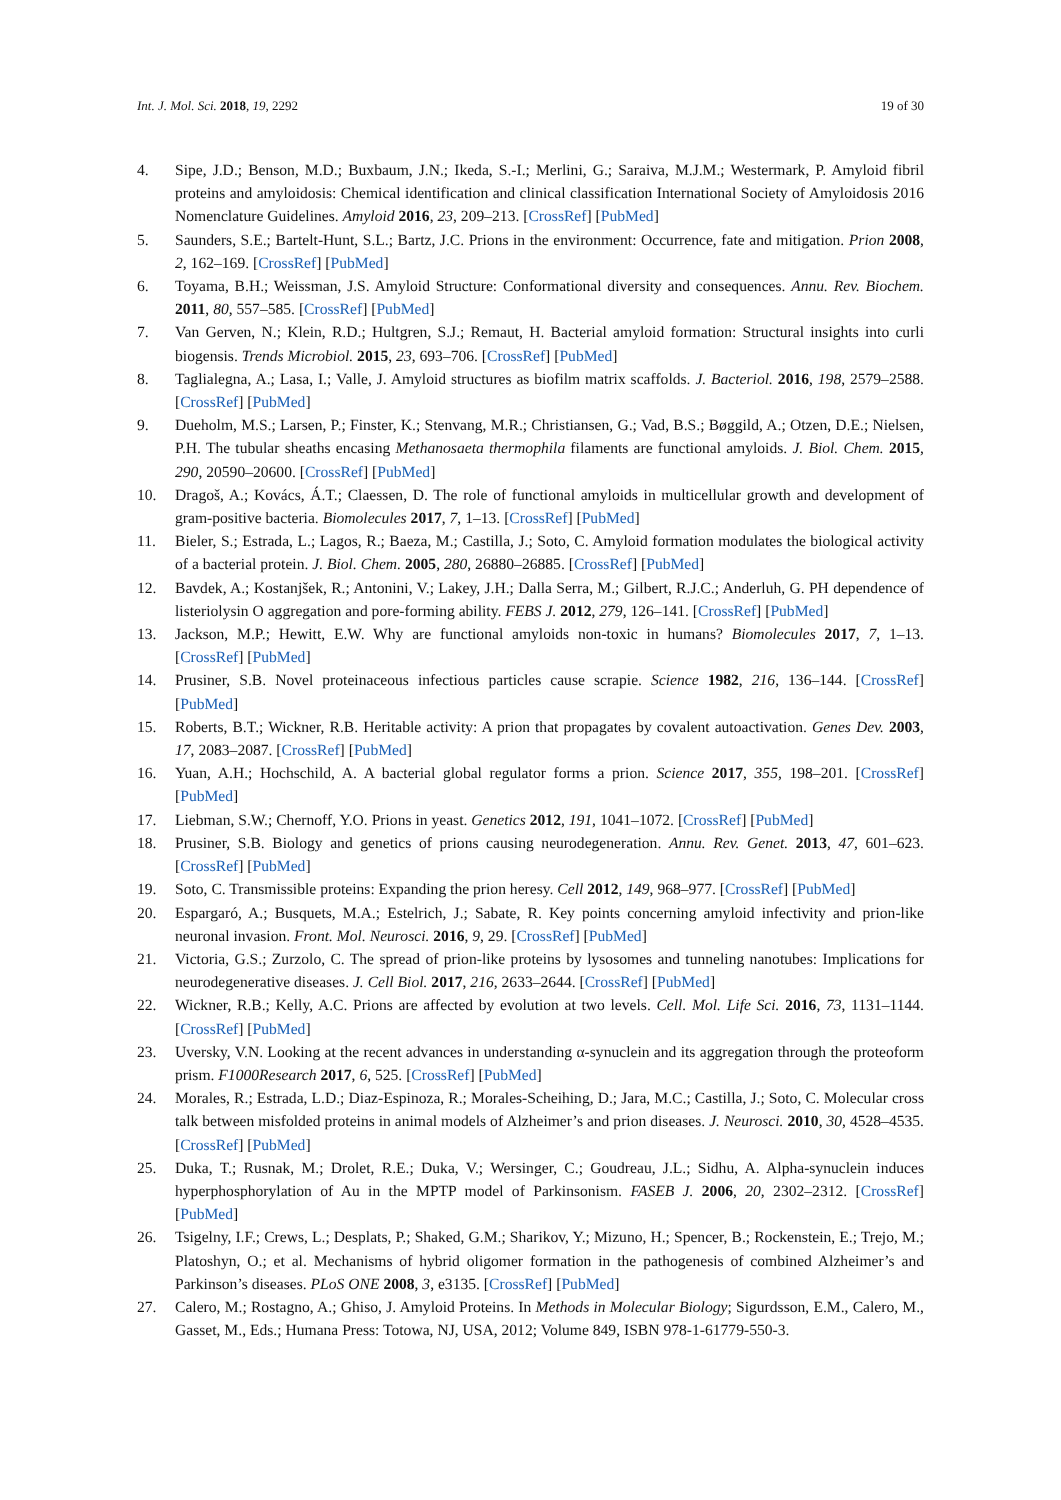Int. J. Mol. Sci. 2018, 19, 2292 19 of 30
4. Sipe, J.D.; Benson, M.D.; Buxbaum, J.N.; Ikeda, S.-I.; Merlini, G.; Saraiva, M.J.M.; Westermark, P. Amyloid fibril proteins and amyloidosis: Chemical identification and clinical classification International Society of Amyloidosis 2016 Nomenclature Guidelines. Amyloid 2016, 23, 209–213. [CrossRef] [PubMed]
5. Saunders, S.E.; Bartelt-Hunt, S.L.; Bartz, J.C. Prions in the environment: Occurrence, fate and mitigation. Prion 2008, 2, 162–169. [CrossRef] [PubMed]
6. Toyama, B.H.; Weissman, J.S. Amyloid Structure: Conformational diversity and consequences. Annu. Rev. Biochem. 2011, 80, 557–585. [CrossRef] [PubMed]
7. Van Gerven, N.; Klein, R.D.; Hultgren, S.J.; Remaut, H. Bacterial amyloid formation: Structural insights into curli biogensis. Trends Microbiol. 2015, 23, 693–706. [CrossRef] [PubMed]
8. Taglialegna, A.; Lasa, I.; Valle, J. Amyloid structures as biofilm matrix scaffolds. J. Bacteriol. 2016, 198, 2579–2588. [CrossRef] [PubMed]
9. Dueholm, M.S.; Larsen, P.; Finster, K.; Stenvang, M.R.; Christiansen, G.; Vad, B.S.; Bøggild, A.; Otzen, D.E.; Nielsen, P.H. The tubular sheaths encasing Methanosaeta thermophila filaments are functional amyloids. J. Biol. Chem. 2015, 290, 20590–20600. [CrossRef] [PubMed]
10. Dragoš, A.; Kovács, Á.T.; Claessen, D. The role of functional amyloids in multicellular growth and development of gram-positive bacteria. Biomolecules 2017, 7, 1–13. [CrossRef] [PubMed]
11. Bieler, S.; Estrada, L.; Lagos, R.; Baeza, M.; Castilla, J.; Soto, C. Amyloid formation modulates the biological activity of a bacterial protein. J. Biol. Chem. 2005, 280, 26880–26885. [CrossRef] [PubMed]
12. Bavdek, A.; Kostanjšek, R.; Antonini, V.; Lakey, J.H.; Dalla Serra, M.; Gilbert, R.J.C.; Anderluh, G. PH dependence of listeriolysin O aggregation and pore-forming ability. FEBS J. 2012, 279, 126–141. [CrossRef] [PubMed]
13. Jackson, M.P.; Hewitt, E.W. Why are functional amyloids non-toxic in humans? Biomolecules 2017, 7, 1–13. [CrossRef] [PubMed]
14. Prusiner, S.B. Novel proteinaceous infectious particles cause scrapie. Science 1982, 216, 136–144. [CrossRef] [PubMed]
15. Roberts, B.T.; Wickner, R.B. Heritable activity: A prion that propagates by covalent autoactivation. Genes Dev. 2003, 17, 2083–2087. [CrossRef] [PubMed]
16. Yuan, A.H.; Hochschild, A. A bacterial global regulator forms a prion. Science 2017, 355, 198–201. [CrossRef] [PubMed]
17. Liebman, S.W.; Chernoff, Y.O. Prions in yeast. Genetics 2012, 191, 1041–1072. [CrossRef] [PubMed]
18. Prusiner, S.B. Biology and genetics of prions causing neurodegeneration. Annu. Rev. Genet. 2013, 47, 601–623. [CrossRef] [PubMed]
19. Soto, C. Transmissible proteins: Expanding the prion heresy. Cell 2012, 149, 968–977. [CrossRef] [PubMed]
20. Espargaró, A.; Busquets, M.A.; Estelrich, J.; Sabate, R. Key points concerning amyloid infectivity and prion-like neuronal invasion. Front. Mol. Neurosci. 2016, 9, 29. [CrossRef] [PubMed]
21. Victoria, G.S.; Zurzolo, C. The spread of prion-like proteins by lysosomes and tunneling nanotubes: Implications for neurodegenerative diseases. J. Cell Biol. 2017, 216, 2633–2644. [CrossRef] [PubMed]
22. Wickner, R.B.; Kelly, A.C. Prions are affected by evolution at two levels. Cell. Mol. Life Sci. 2016, 73, 1131–1144. [CrossRef] [PubMed]
23. Uversky, V.N. Looking at the recent advances in understanding α-synuclein and its aggregation through the proteoform prism. F1000Research 2017, 6, 525. [CrossRef] [PubMed]
24. Morales, R.; Estrada, L.D.; Diaz-Espinoza, R.; Morales-Scheihing, D.; Jara, M.C.; Castilla, J.; Soto, C. Molecular cross talk between misfolded proteins in animal models of Alzheimer’s and prion diseases. J. Neurosci. 2010, 30, 4528–4535. [CrossRef] [PubMed]
25. Duka, T.; Rusnak, M.; Drolet, R.E.; Duka, V.; Wersinger, C.; Goudreau, J.L.; Sidhu, A. Alpha-synuclein induces hyperphosphorylation of Au in the MPTP model of Parkinsonism. FASEB J. 2006, 20, 2302–2312. [CrossRef] [PubMed]
26. Tsigelny, I.F.; Crews, L.; Desplats, P.; Shaked, G.M.; Sharikov, Y.; Mizuno, H.; Spencer, B.; Rockenstein, E.; Trejo, M.; Platoshyn, O.; et al. Mechanisms of hybrid oligomer formation in the pathogenesis of combined Alzheimer’s and Parkinson’s diseases. PLoS ONE 2008, 3, e3135. [CrossRef] [PubMed]
27. Calero, M.; Rostagno, A.; Ghiso, J. Amyloid Proteins. In Methods in Molecular Biology; Sigurdsson, E.M., Calero, M., Gasset, M., Eds.; Humana Press: Totowa, NJ, USA, 2012; Volume 849, ISBN 978-1-61779-550-3.